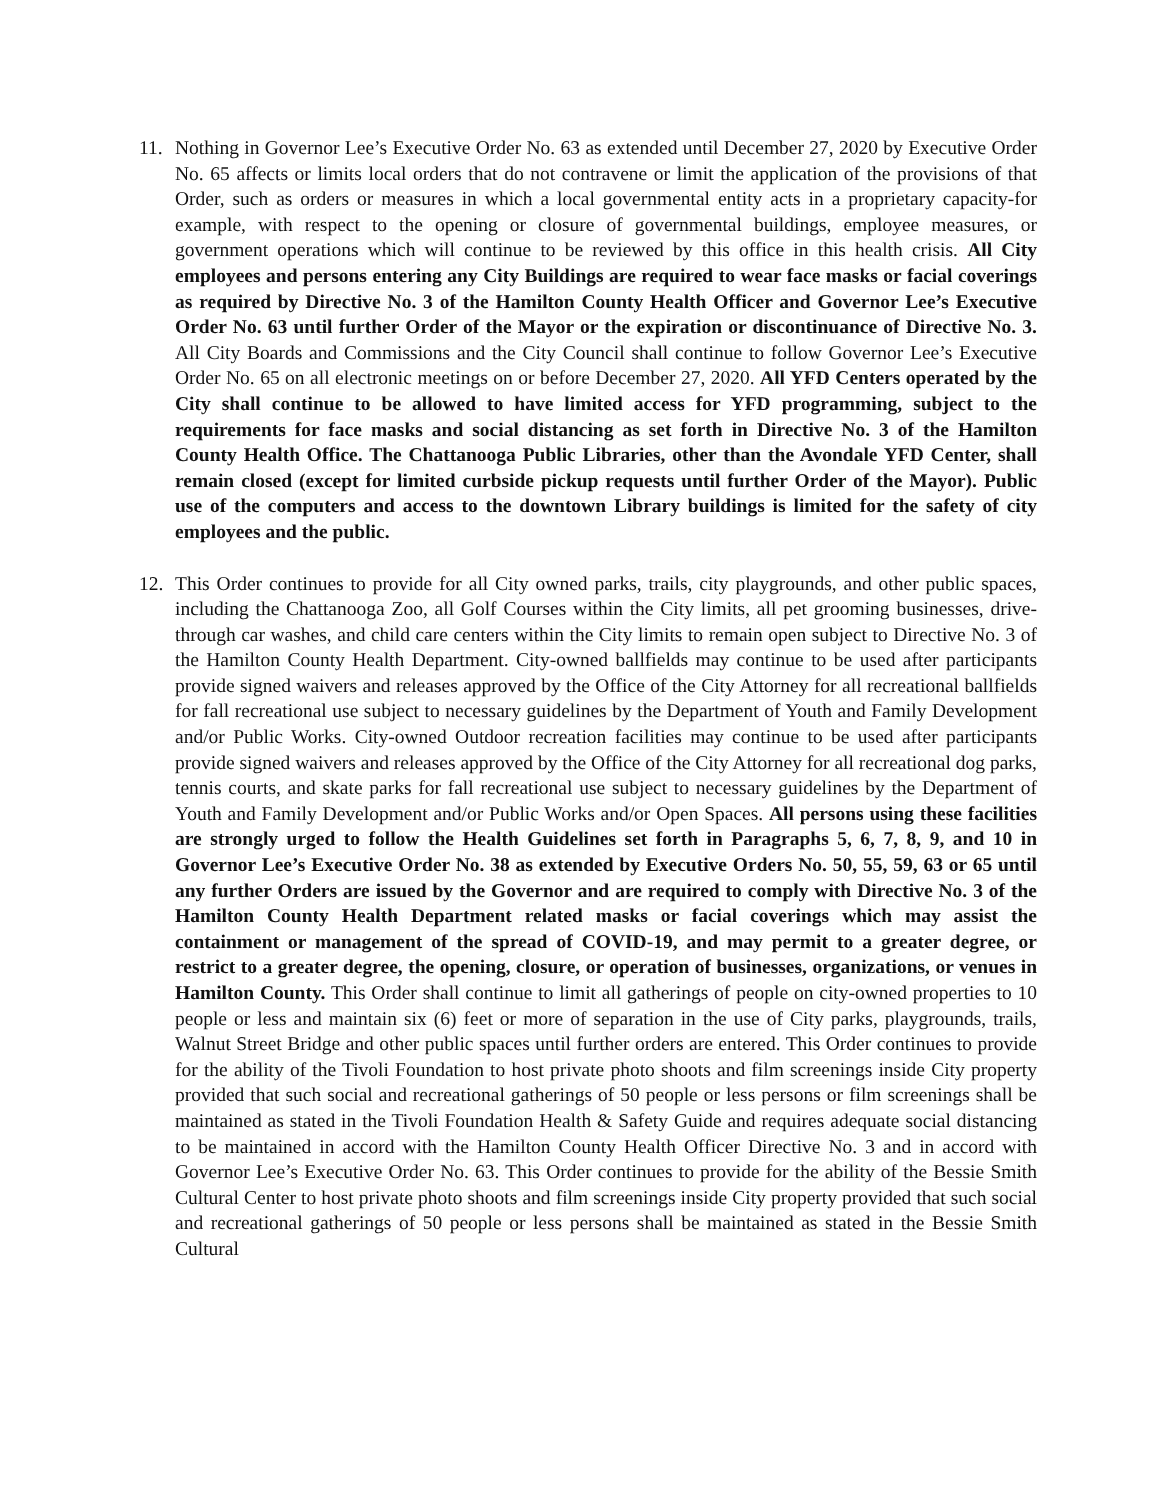11. Nothing in Governor Lee’s Executive Order No. 63 as extended until December 27, 2020 by Executive Order No. 65 affects or limits local orders that do not contravene or limit the application of the provisions of that Order, such as orders or measures in which a local governmental entity acts in a proprietary capacity-for example, with respect to the opening or closure of governmental buildings, employee measures, or government operations which will continue to be reviewed by this office in this health crisis. All City employees and persons entering any City Buildings are required to wear face masks or facial coverings as required by Directive No. 3 of the Hamilton County Health Officer and Governor Lee’s Executive Order No. 63 until further Order of the Mayor or the expiration or discontinuance of Directive No. 3. All City Boards and Commissions and the City Council shall continue to follow Governor Lee’s Executive Order No. 65 on all electronic meetings on or before December 27, 2020. All YFD Centers operated by the City shall continue to be allowed to have limited access for YFD programming, subject to the requirements for face masks and social distancing as set forth in Directive No. 3 of the Hamilton County Health Office. The Chattanooga Public Libraries, other than the Avondale YFD Center, shall remain closed (except for limited curbside pickup requests until further Order of the Mayor). Public use of the computers and access to the downtown Library buildings is limited for the safety of city employees and the public.
12. This Order continues to provide for all City owned parks, trails, city playgrounds, and other public spaces, including the Chattanooga Zoo, all Golf Courses within the City limits, all pet grooming businesses, drive-through car washes, and child care centers within the City limits to remain open subject to Directive No. 3 of the Hamilton County Health Department. City-owned ballfields may continue to be used after participants provide signed waivers and releases approved by the Office of the City Attorney for all recreational ballfields for fall recreational use subject to necessary guidelines by the Department of Youth and Family Development and/or Public Works. City-owned Outdoor recreation facilities may continue to be used after participants provide signed waivers and releases approved by the Office of the City Attorney for all recreational dog parks, tennis courts, and skate parks for fall recreational use subject to necessary guidelines by the Department of Youth and Family Development and/or Public Works and/or Open Spaces. All persons using these facilities are strongly urged to follow the Health Guidelines set forth in Paragraphs 5, 6, 7, 8, 9, and 10 in Governor Lee’s Executive Order No. 38 as extended by Executive Orders No. 50, 55, 59, 63 or 65 until any further Orders are issued by the Governor and are required to comply with Directive No. 3 of the Hamilton County Health Department related masks or facial coverings which may assist the containment or management of the spread of COVID-19, and may permit to a greater degree, or restrict to a greater degree, the opening, closure, or operation of businesses, organizations, or venues in Hamilton County. This Order shall continue to limit all gatherings of people on city-owned properties to 10 people or less and maintain six (6) feet or more of separation in the use of City parks, playgrounds, trails, Walnut Street Bridge and other public spaces until further orders are entered. This Order continues to provide for the ability of the Tivoli Foundation to host private photo shoots and film screenings inside City property provided that such social and recreational gatherings of 50 people or less persons or film screenings shall be maintained as stated in the Tivoli Foundation Health & Safety Guide and requires adequate social distancing to be maintained in accord with the Hamilton County Health Officer Directive No. 3 and in accord with Governor Lee’s Executive Order No. 63. This Order continues to provide for the ability of the Bessie Smith Cultural Center to host private photo shoots and film screenings inside City property provided that such social and recreational gatherings of 50 people or less persons shall be maintained as stated in the Bessie Smith Cultural